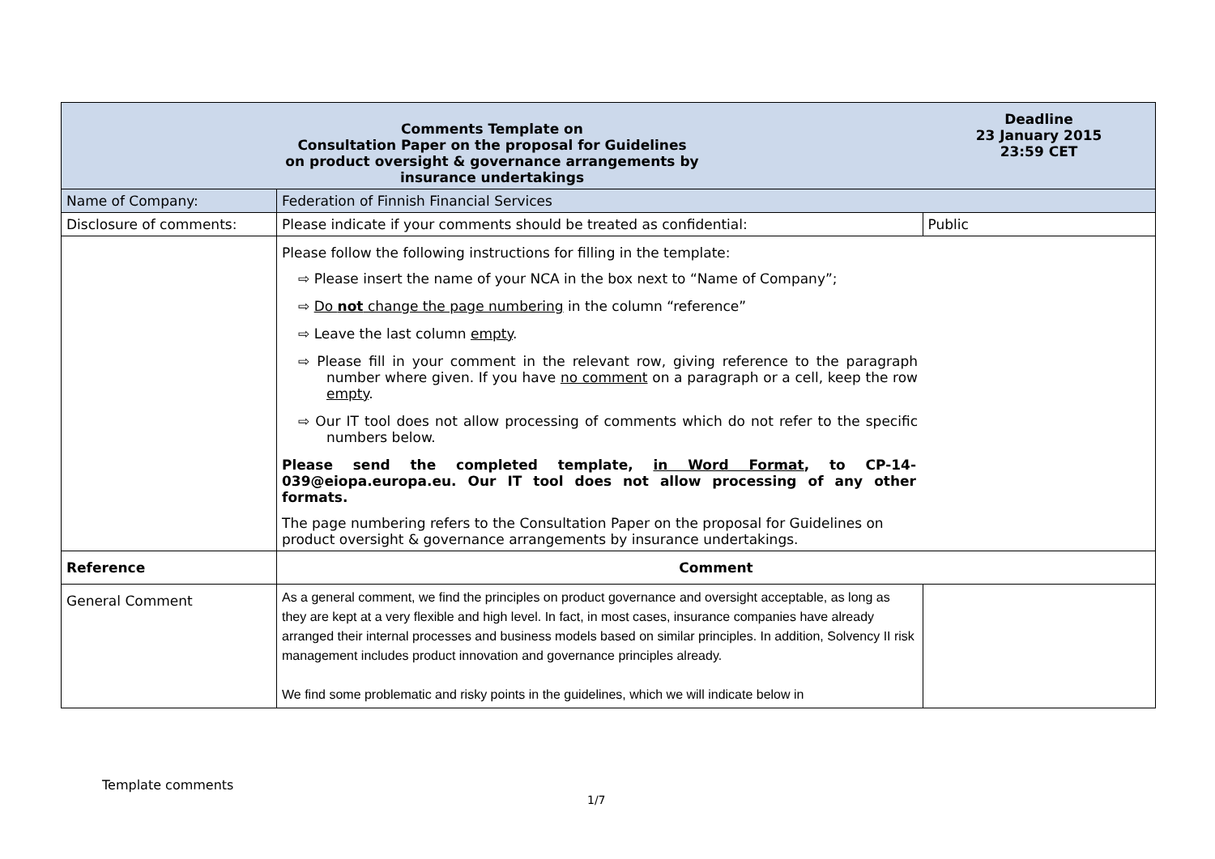| Comments Template on Consultation Paper on the proposal for Guidelines on product oversight & governance arrangements by insurance undertakings | | Deadline 23 January 2015 23:59 CET |
| Name of Company: | Federation of Finnish Financial Services | |
| Disclosure of comments: | Please indicate if your comments should be treated as confidential: | Public |
| | Please follow the following instructions for filling in the template: ⇨ Please insert the name of your NCA in the box next to “Name of Company”; ⇨ Do not change the page numbering in the column “reference” ⇨ Leave the last column empty . ⇨ Please fill in your comment in the relevant row, giving reference to the paragraph number where given. If you have no comment on a paragraph or a cell, keep the row empty . ⇨ Our IT tool does not allow processing of comments which do not refer to the specific numbers below. Please send the completed template, in Word Format , to CP-14-039@eiopa.europa.eu. Our IT tool does not allow processing of any other formats. The page numbering refers to the Consultation Paper on the proposal for Guidelines on product oversight & governance arrangements by insurance undertakings. | |
| Reference | Comment | |
| General Comment | As a general comment, we find the principles on product governance and oversight acceptable, as long as they are kept at a very flexible and high level. In fact, in most cases, insurance companies have already arranged their internal processes and business models based on similar principles. In addition, Solvency II risk management includes product innovation and governance principles already. We find some problematic and risky points in the guidelines, which we will indicate below in | |
Template comments
1/7